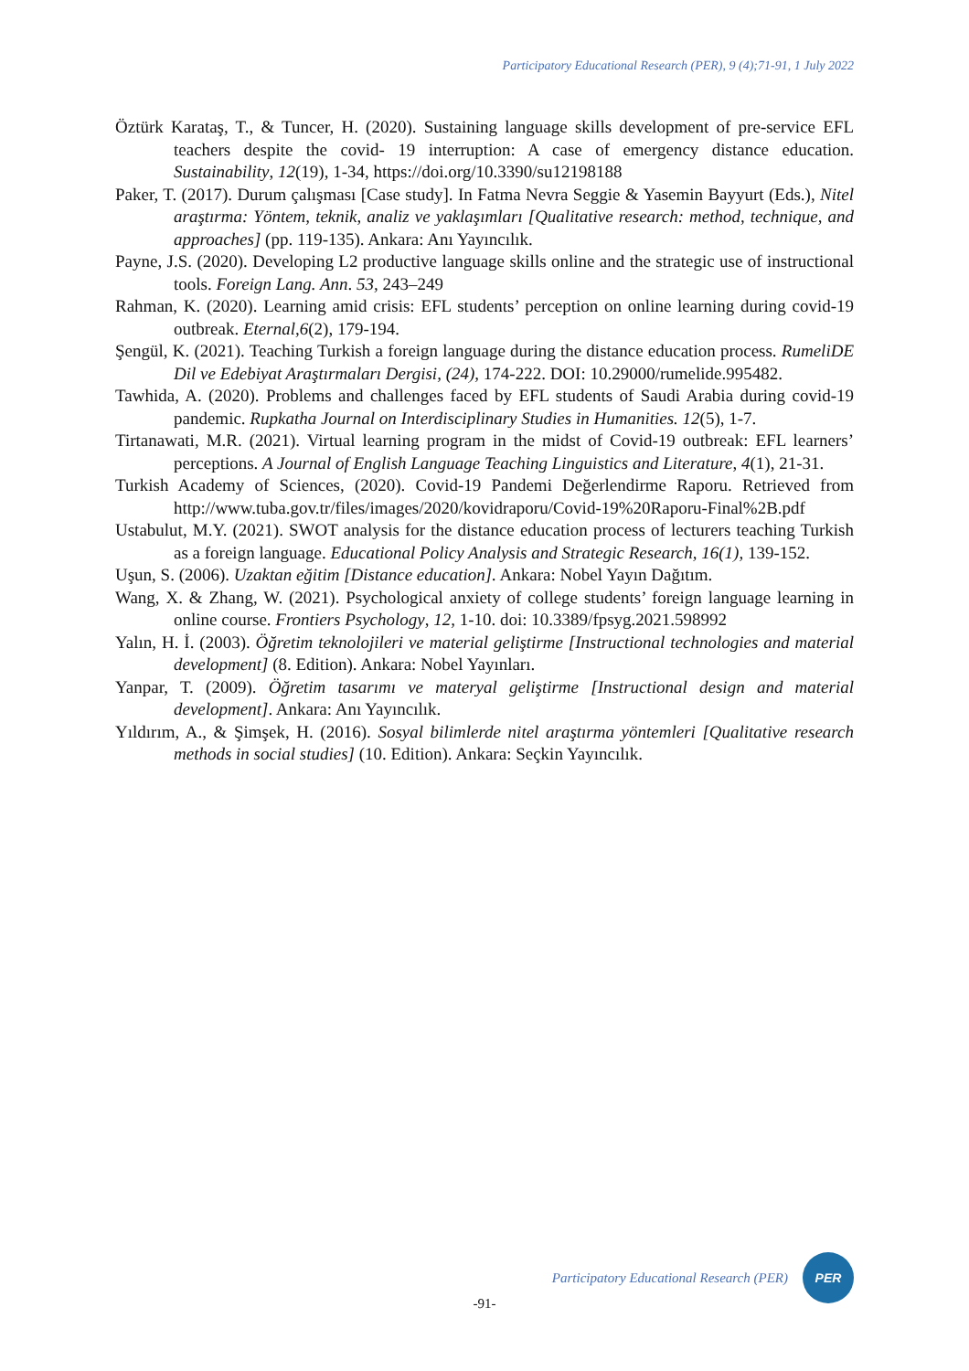Participatory Educational Research (PER), 9 (4);71-91, 1 July 2022
Öztürk Karataş, T., & Tuncer, H. (2020). Sustaining language skills development of pre-service EFL teachers despite the covid- 19 interruption: A case of emergency distance education. Sustainability, 12(19), 1-34, https://doi.org/10.3390/su12198188
Paker, T. (2017). Durum çalışması [Case study]. In Fatma Nevra Seggie & Yasemin Bayyurt (Eds.), Nitel araştırma: Yöntem, teknik, analiz ve yaklaşımları [Qualitative research: method, technique, and approaches] (pp. 119-135). Ankara: Anı Yayıncılık.
Payne, J.S. (2020). Developing L2 productive language skills online and the strategic use of instructional tools. Foreign Lang. Ann. 53, 243–249
Rahman, K. (2020). Learning amid crisis: EFL students’ perception on online learning during covid-19 outbreak. Eternal,6(2), 179-194.
Şengül, K. (2021). Teaching Turkish a foreign language during the distance education process. RumeliDE Dil ve Edebiyat Araştırmaları Dergisi, (24), 174-222. DOI: 10.29000/rumelide.995482.
Tawhida, A. (2020). Problems and challenges faced by EFL students of Saudi Arabia during covid-19 pandemic. Rupkatha Journal on Interdisciplinary Studies in Humanities. 12(5), 1-7.
Tirtanawati, M.R. (2021). Virtual learning program in the midst of Covid-19 outbreak: EFL learners’ perceptions. A Journal of English Language Teaching Linguistics and Literature, 4(1), 21-31.
Turkish Academy of Sciences, (2020). Covid-19 Pandemi Değerlendirme Raporu. Retrieved from http://www.tuba.gov.tr/files/images/2020/kovidraporu/Covid-19%20Raporu-Final%2B.pdf
Ustabulut, M.Y. (2021). SWOT analysis for the distance education process of lecturers teaching Turkish as a foreign language. Educational Policy Analysis and Strategic Research, 16(1), 139-152.
Uşun, S. (2006). Uzaktan eğitim [Distance education]. Ankara: Nobel Yayın Dağıtım.
Wang, X. & Zhang, W. (2021). Psychological anxiety of college students’ foreign language learning in online course. Frontiers Psychology, 12, 1-10. doi: 10.3389/fpsyg.2021.598992
Yalın, H. İ. (2003). Öğretim teknolojileri ve material geliştirme [Instructional technologies and material development] (8. Edition). Ankara: Nobel Yayınları.
Yanpar, T. (2009). Öğretim tasarımı ve materyal geliştirme [Instructional design and material development]. Ankara: Anı Yayıncılık.
Yıldırım, A., & Şimşek, H. (2016). Sosyal bilimlerde nitel araştırma yöntemleri [Qualitative research methods in social studies] (10. Edition). Ankara: Seçkin Yayıncılık.
Participatory Educational Research (PER)
PER
-91-